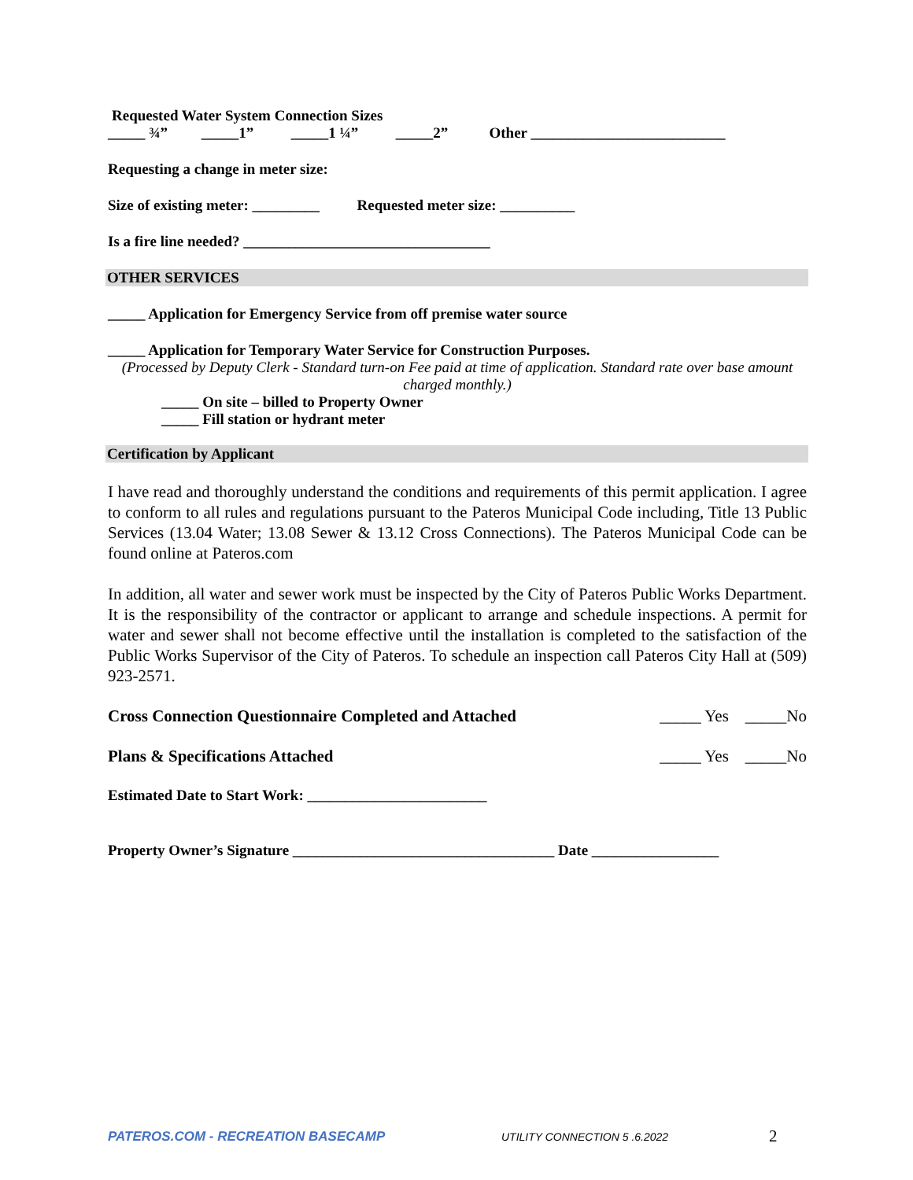Requested Water System Connection Sizes
_____ ¾” _____1” _____1 ¼” _____2” Other __________________________
Requesting a change in meter size:
Size of existing meter: _________ Requested meter size: __________
Is a fire line needed? _________________________________
OTHER SERVICES
_____ Application for Emergency Service from off premise water source
_____ Application for Temporary Water Service for Construction Purposes.
(Processed by Deputy Clerk - Standard turn-on Fee paid at time of application. Standard rate over base amount charged monthly.)
_____ On site – billed to Property Owner
_____ Fill station or hydrant meter
Certification by Applicant
I have read and thoroughly understand the conditions and requirements of this permit application. I agree to conform to all rules and regulations pursuant to the Pateros Municipal Code including, Title 13 Public Services (13.04 Water; 13.08 Sewer & 13.12 Cross Connections). The Pateros Municipal Code can be found online at Pateros.com
In addition, all water and sewer work must be inspected by the City of Pateros Public Works Department. It is the responsibility of the contractor or applicant to arrange and schedule inspections. A permit for water and sewer shall not become effective until the installation is completed to the satisfaction of the Public Works Supervisor of the City of Pateros. To schedule an inspection call Pateros City Hall at (509) 923-2571.
Cross Connection Questionnaire Completed and Attached _____ Yes _____No
Plans & Specifications Attached _____ Yes _____No
Estimated Date to Start Work: ________________________
Property Owner’s Signature ___________________________________ Date _________________
PATEROS.COM - RECREATION BASECAMP UTILITY CONNECTION 5 .6.2022 2